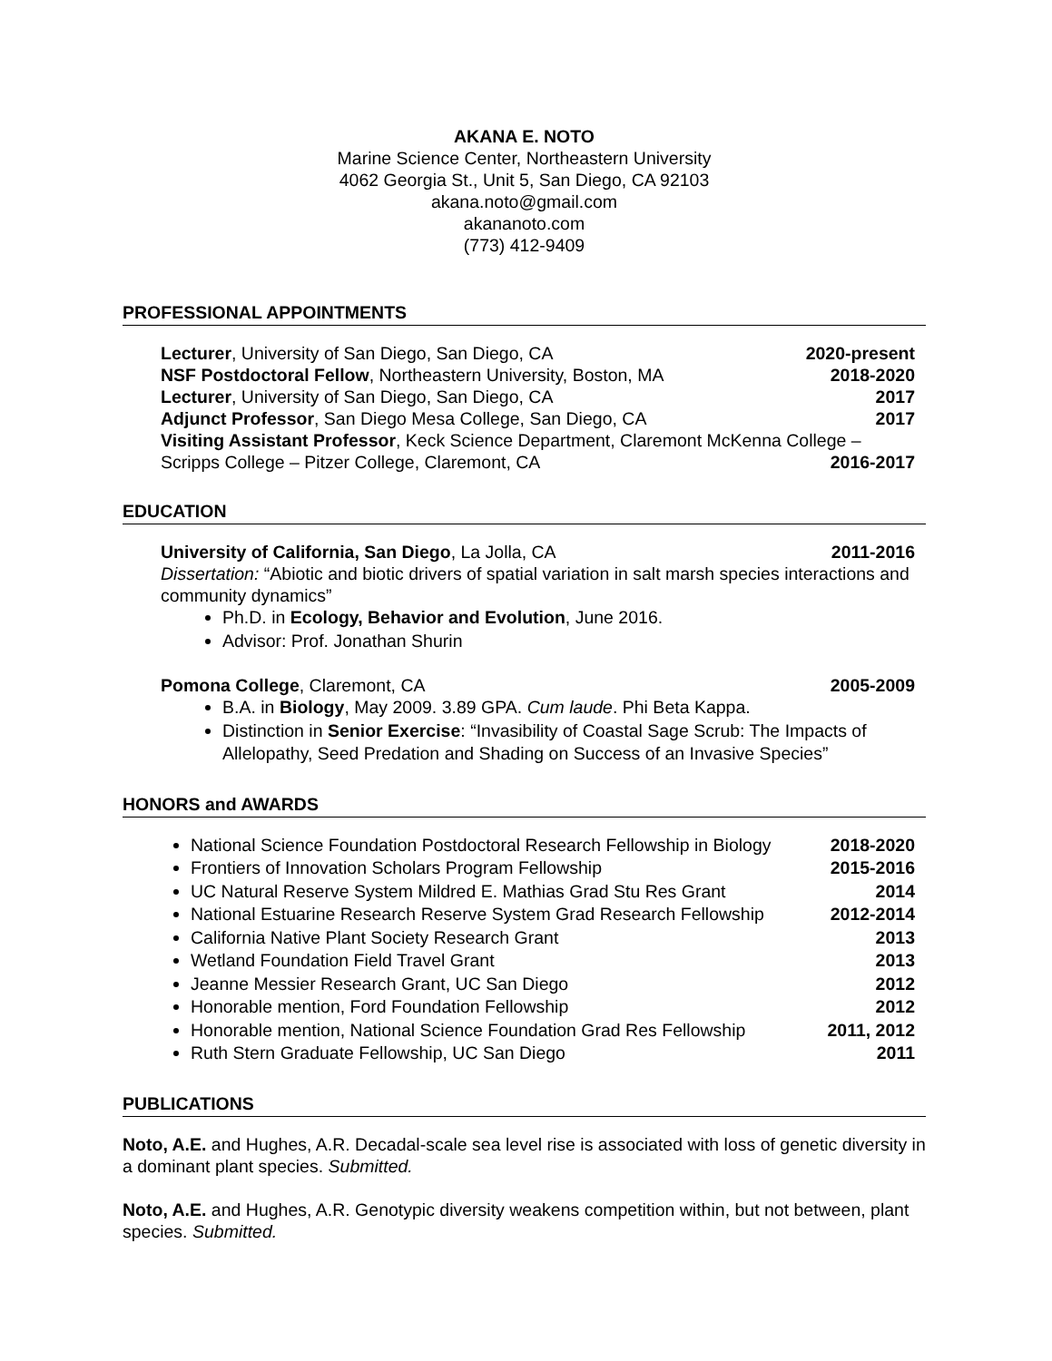AKANA E. NOTO
Marine Science Center, Northeastern University
4062 Georgia St., Unit 5, San Diego, CA 92103
akana.noto@gmail.com
akananoto.com
(773) 412-9409
PROFESSIONAL APPOINTMENTS
Lecturer, University of San Diego, San Diego, CA 2020-present
NSF Postdoctoral Fellow, Northeastern University, Boston, MA 2018-2020
Lecturer, University of San Diego, San Diego, CA 2017
Adjunct Professor, San Diego Mesa College, San Diego, CA 2017
Visiting Assistant Professor, Keck Science Department, Claremont McKenna College –
Scripps College – Pitzer College, Claremont, CA 2016-2017
EDUCATION
University of California, San Diego, La Jolla, CA 2011-2016
Dissertation: “Abiotic and biotic drivers of spatial variation in salt marsh species interactions and community dynamics”
Ph.D. in Ecology, Behavior and Evolution, June 2016.
Advisor: Prof. Jonathan Shurin
Pomona College, Claremont, CA 2005-2009
B.A. in Biology, May 2009. 3.89 GPA. Cum laude. Phi Beta Kappa.
Distinction in Senior Exercise: “Invasibility of Coastal Sage Scrub: The Impacts of Allelopathy, Seed Predation and Shading on Success of an Invasive Species”
HONORS and AWARDS
National Science Foundation Postdoctoral Research Fellowship in Biology 2018-2020
Frontiers of Innovation Scholars Program Fellowship 2015-2016
UC Natural Reserve System Mildred E. Mathias Grad Stu Res Grant 2014
National Estuarine Research Reserve System Grad Research Fellowship 2012-2014
California Native Plant Society Research Grant 2013
Wetland Foundation Field Travel Grant 2013
Jeanne Messier Research Grant, UC San Diego 2012
Honorable mention, Ford Foundation Fellowship 2012
Honorable mention, National Science Foundation Grad Res Fellowship 2011, 2012
Ruth Stern Graduate Fellowship, UC San Diego 2011
PUBLICATIONS
Noto, A.E. and Hughes, A.R. Decadal-scale sea level rise is associated with loss of genetic diversity in a dominant plant species. Submitted.
Noto, A.E. and Hughes, A.R. Genotypic diversity weakens competition within, but not between, plant species. Submitted.